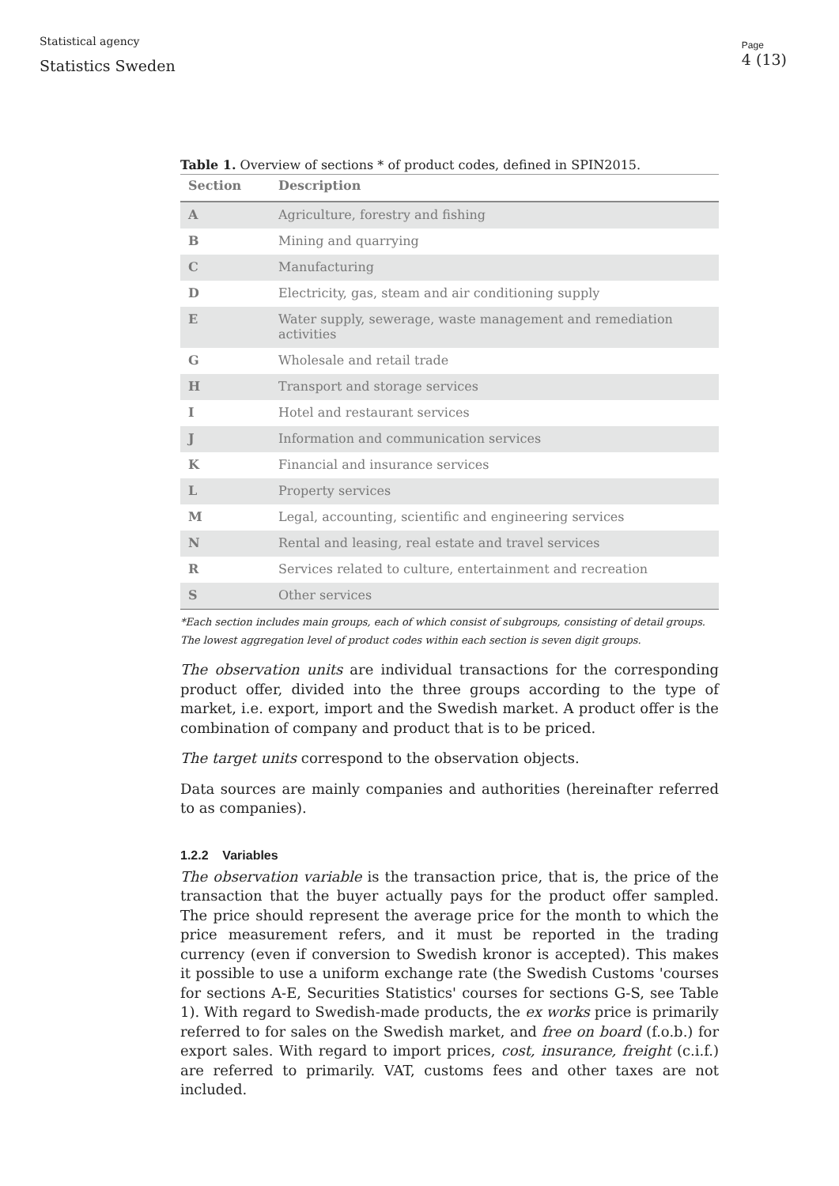Statistical agency
Statistics Sweden
Page
4 (13)
Table 1. Overview of sections * of product codes, defined in SPIN2015.
| Section | Description |
| --- | --- |
| A | Agriculture, forestry and fishing |
| B | Mining and quarrying |
| C | Manufacturing |
| D | Electricity, gas, steam and air conditioning supply |
| E | Water supply, sewerage, waste management and remediation activities |
| G | Wholesale and retail trade |
| H | Transport and storage services |
| I | Hotel and restaurant services |
| J | Information and communication services |
| K | Financial and insurance services |
| L | Property services |
| M | Legal, accounting, scientific and engineering services |
| N | Rental and leasing, real estate and travel services |
| R | Services related to culture, entertainment and recreation |
| S | Other services |
*Each section includes main groups, each of which consist of subgroups, consisting of detail groups. The lowest aggregation level of product codes within each section is seven digit groups.
The observation units are individual transactions for the corresponding product offer, divided into the three groups according to the type of market, i.e. export, import and the Swedish market. A product offer is the combination of company and product that is to be priced.
The target units correspond to the observation objects.
Data sources are mainly companies and authorities (hereinafter referred to as companies).
1.2.2 Variables
The observation variable is the transaction price, that is, the price of the transaction that the buyer actually pays for the product offer sampled. The price should represent the average price for the month to which the price measurement refers, and it must be reported in the trading currency (even if conversion to Swedish kronor is accepted). This makes it possible to use a uniform exchange rate (the Swedish Customs 'courses for sections A-E, Securities Statistics' courses for sections G-S, see Table 1). With regard to Swedish-made products, the ex works price is primarily referred to for sales on the Swedish market, and free on board (f.o.b.) for export sales. With regard to import prices, cost, insurance, freight (c.i.f.) are referred to primarily. VAT, customs fees and other taxes are not included.